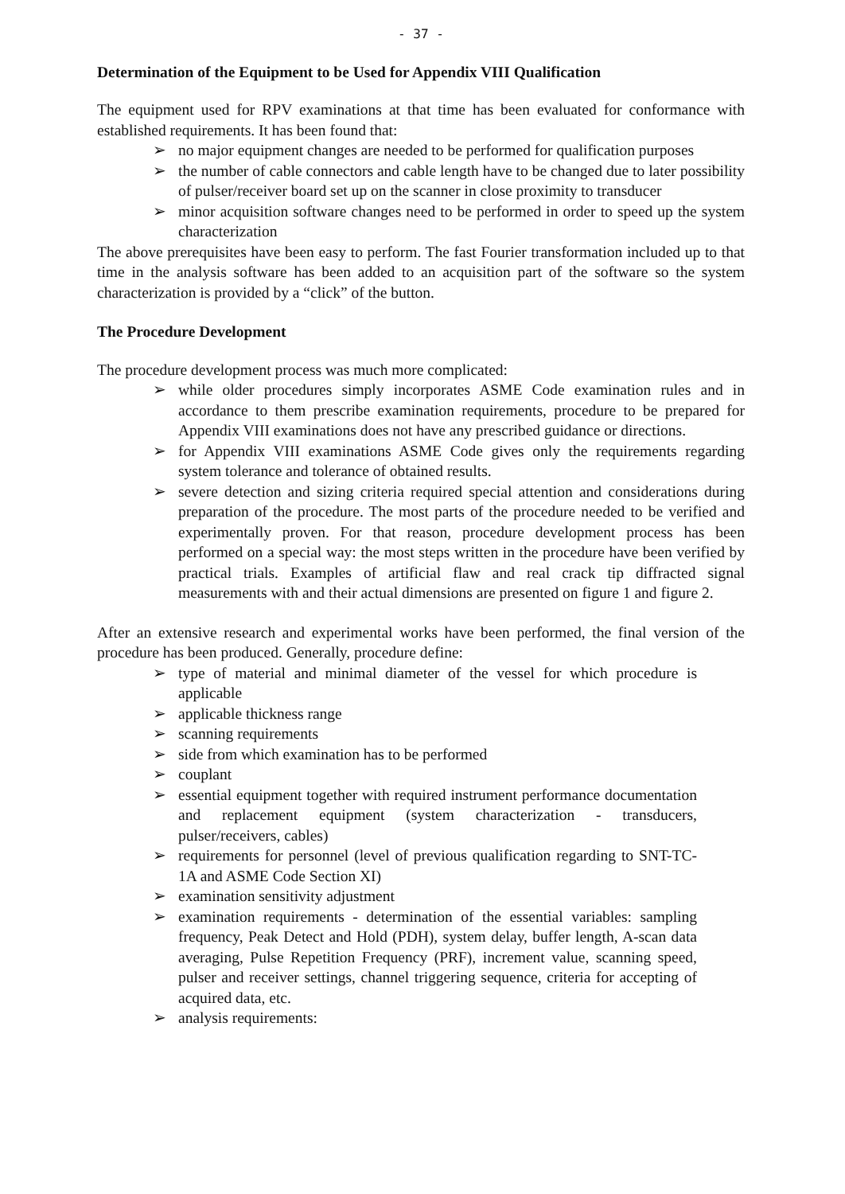- 37 -
Determination of the Equipment to be Used for Appendix VIII Qualification
The equipment used for RPV examinations at that time has been evaluated for conformance with established requirements. It has been found that:
➢ no major equipment changes are needed to be performed for qualification purposes
➢ the number of cable connectors and cable length have to be changed due to later possibility of pulser/receiver board set up on the scanner in close proximity to transducer
➢ minor acquisition software changes need to be performed in order to speed up the system characterization
The above prerequisites have been easy to perform. The fast Fourier transformation included up to that time in the analysis software has been added to an acquisition part of the software so the system characterization is provided by a “click” of the button.
The Procedure Development
The procedure development process was much more complicated:
➢ while older procedures simply incorporates ASME Code examination rules and in accordance to them prescribe examination requirements, procedure to be prepared for Appendix VIII examinations does not have any prescribed guidance or directions.
➢ for Appendix VIII examinations ASME Code gives only the requirements regarding system tolerance and tolerance of obtained results.
➢ severe detection and sizing criteria required special attention and considerations during preparation of the procedure. The most parts of the procedure needed to be verified and experimentally proven. For that reason, procedure development process has been performed on a special way: the most steps written in the procedure have been verified by practical trials. Examples of artificial flaw and real crack tip diffracted signal measurements with and their actual dimensions are presented on figure 1 and figure 2.
After an extensive research and experimental works have been performed, the final version of the procedure has been produced. Generally, procedure define:
➢ type of material and minimal diameter of the vessel for which procedure is applicable
➢ applicable thickness range
➢ scanning requirements
➢ side from which examination has to be performed
➢ couplant
➢ essential equipment together with required instrument performance documentation and replacement equipment (system characterization - transducers, pulser/receivers, cables)
➢ requirements for personnel (level of previous qualification regarding to SNT-TC-1A and ASME Code Section XI)
➢ examination sensitivity adjustment
➢ examination requirements - determination of the essential variables: sampling frequency, Peak Detect and Hold (PDH), system delay, buffer length, A-scan data averaging, Pulse Repetition Frequency (PRF), increment value, scanning speed, pulser and receiver settings, channel triggering sequence, criteria for accepting of acquired data, etc.
➢ analysis requirements: